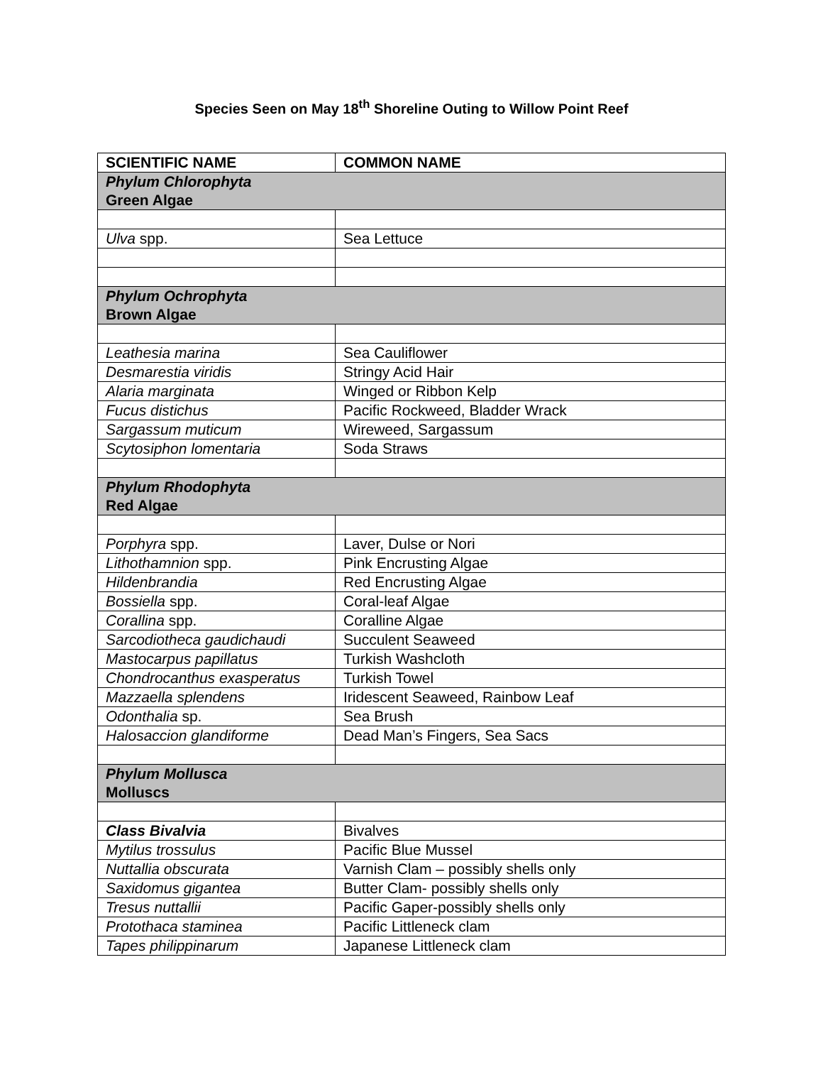Species Seen on May 18<sup>th</sup> Shoreline Outing to Willow Point Reef
| SCIENTIFIC NAME | COMMON NAME |
| --- | --- |
| Phylum Chlorophyta Green Algae | |
| Ulva spp. | Sea Lettuce |
| Phylum Ochrophyta Brown Algae | |
| Leathesia marina | Sea Cauliflower |
| Desmarestia viridis | Stringy Acid Hair |
| Alaria marginata | Winged or Ribbon Kelp |
| Fucus distichus | Pacific Rockweed, Bladder Wrack |
| Sargassum muticum | Wireweed, Sargassum |
| Scytosiphon lomentaria | Soda Straws |
| Phylum Rhodophyta Red Algae | |
| Porphyra spp. | Laver, Dulse or Nori |
| Lithothamnion spp. | Pink Encrusting Algae |
| Hildenbrandia | Red Encrusting Algae |
| Bossiella spp. | Coral-leaf Algae |
| Corallina spp. | Coralline Algae |
| Sarcodiotheca gaudichaudi | Succulent Seaweed |
| Mastocarpus papillatus | Turkish Washcloth |
| Chondrocanthus exasperatus | Turkish Towel |
| Mazzaella splendens | Iridescent Seaweed, Rainbow Leaf |
| Odonthalia sp. | Sea Brush |
| Halosaccion glandiforme | Dead Man’s Fingers, Sea Sacs |
| Phylum Mollusca Molluscs | |
| Class Bivalvia | Bivalves |
| Mytilus trossulus | Pacific Blue Mussel |
| Nuttallia obscurata | Varnish Clam – possibly shells only |
| Saxidomus gigantea | Butter Clam- possibly shells only |
| Tresus nuttallii | Pacific Gaper-possibly shells only |
| Protothaca staminea | Pacific Littleneck clam |
| Tapes philippinarum | Japanese Littleneck clam |